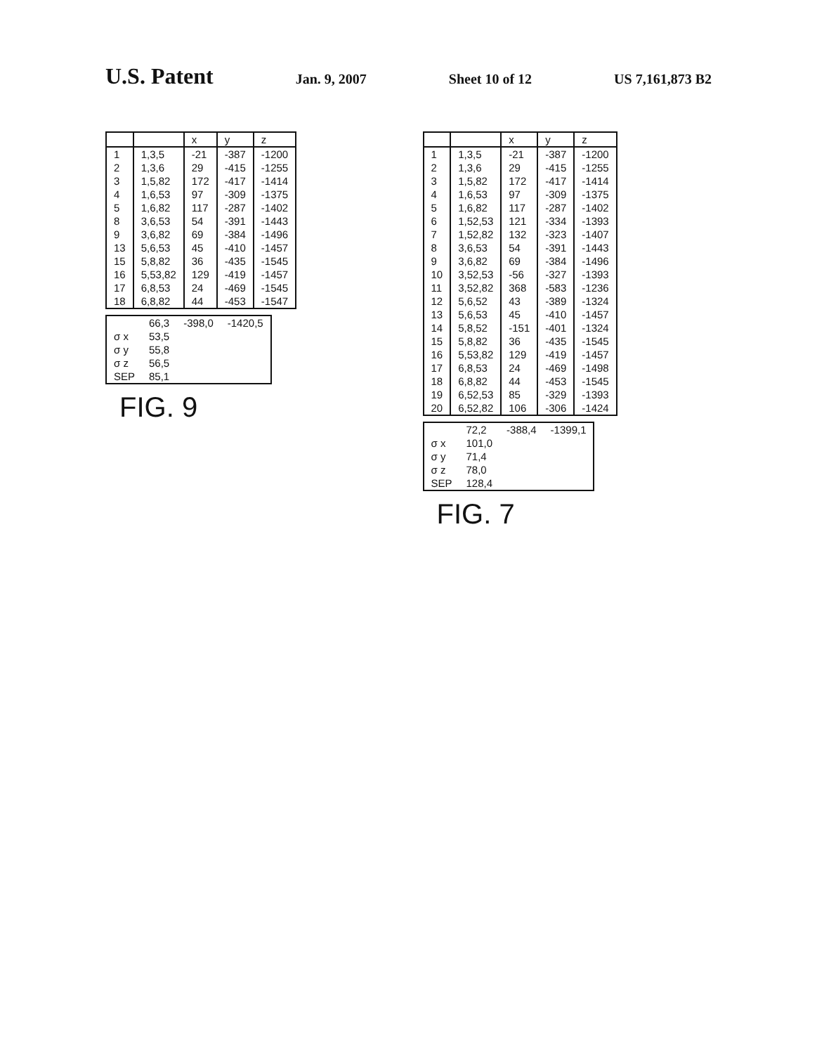U.S. Patent Jan. 9, 2007 Sheet 10 of 12 US 7,161,873 B2
| | | x | y | z |
| --- | --- | --- | --- | --- |
| 1 | 1,3,5 | -21 | -387 | -1200 |
| 2 | 1,3,6 | 29 | -415 | -1255 |
| 3 | 1,5,82 | 172 | -417 | -1414 |
| 4 | 1,6,53 | 97 | -309 | -1375 |
| 5 | 1,6,82 | 117 | -287 | -1402 |
| 8 | 3,6,53 | 54 | -391 | -1443 |
| 9 | 3,6,82 | 69 | -384 | -1496 |
| 13 | 5,6,53 | 45 | -410 | -1457 |
| 15 | 5,8,82 | 36 | -435 | -1545 |
| 16 | 5,53,82 | 129 | -419 | -1457 |
| 17 | 6,8,53 | 24 | -469 | -1545 |
| 18 | 6,8,82 | 44 | -453 | -1547 |
| | 66,3 | -398,0 | -1420,5 |
| σ x | 53,5 | | |
| σ y | 55,8 | | |
| σ z | 56,5 | | |
| SEP | 85,1 | | |
FIG. 9
| | | x | y | z |
| --- | --- | --- | --- | --- |
| 1 | 1,3,5 | -21 | -387 | -1200 |
| 2 | 1,3,6 | 29 | -415 | -1255 |
| 3 | 1,5,82 | 172 | -417 | -1414 |
| 4 | 1,6,53 | 97 | -309 | -1375 |
| 5 | 1,6,82 | 117 | -287 | -1402 |
| 6 | 1,52,53 | 121 | -334 | -1393 |
| 7 | 1,52,82 | 132 | -323 | -1407 |
| 8 | 3,6,53 | 54 | -391 | -1443 |
| 9 | 3,6,82 | 69 | -384 | -1496 |
| 10 | 3,52,53 | -56 | -327 | -1393 |
| 11 | 3,52,82 | 368 | -583 | -1236 |
| 12 | 5,6,52 | 43 | -389 | -1324 |
| 13 | 5,6,53 | 45 | -410 | -1457 |
| 14 | 5,8,52 | -151 | -401 | -1324 |
| 15 | 5,8,82 | 36 | -435 | -1545 |
| 16 | 5,53,82 | 129 | -419 | -1457 |
| 17 | 6,8,53 | 24 | -469 | -1498 |
| 18 | 6,8,82 | 44 | -453 | -1545 |
| 19 | 6,52,53 | 85 | -329 | -1393 |
| 20 | 6,52,82 | 106 | -306 | -1424 |
| | 72,2 | -388,4 | -1399,1 |
| σ x | 101,0 | | |
| σ y | 71,4 | | |
| σ z | 78,0 | | |
| SEP | 128,4 | | |
FIG. 7